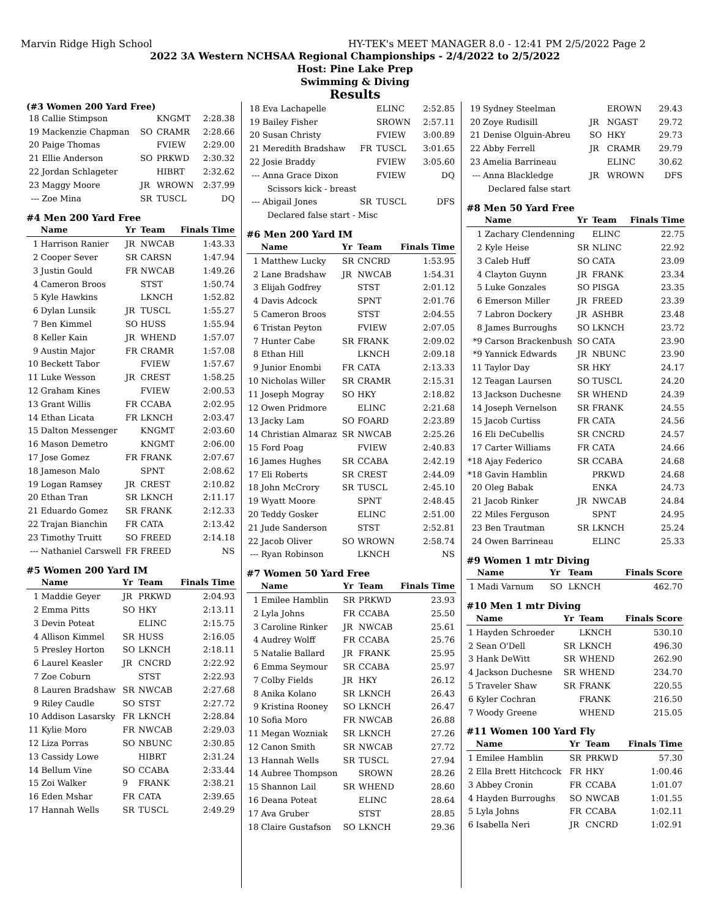Marvin Ridge High School HY-TEK's MEET MANAGER 8.0 - 12:41 PM 2/5/2022 Page 2
2022 3A Western NCHSAA Regional Championships - 2/4/2022 to 2/5/2022
Host: Pine Lake Prep
Swimming & Diving
Results
(#3 Women 200 Yard Free)
| 18 | Callie Stimpson | | KNGMT | 2:28.38 |
| 19 | Mackenzie Chapman | SO | CRAMR | 2:28.66 |
| 20 | Paige Thomas | | FVIEW | 2:29.00 |
| 21 | Ellie Anderson | SO | PRKWD | 2:30.32 |
| 22 | Jordan Schlageter | | HIBRT | 2:32.62 |
| 23 | Maggy Moore | JR | WROWN | 2:37.99 |
| --- | Zoe Mina | SR | TUSCL | DQ |
#4 Men 200 Yard Free
| | Name | Yr | Team | Finals Time |
| --- | --- | --- | --- | --- |
| 1 | Harrison Ranier | JR | NWCAB | 1:43.33 |
| 2 | Cooper Sever | SR | CARSN | 1:47.94 |
| 3 | Justin Gould | FR | NWCAB | 1:49.26 |
| 4 | Cameron Broos | | STST | 1:50.74 |
| 5 | Kyle Hawkins | | LKNCH | 1:52.82 |
| 6 | Dylan Lunsik | JR | TUSCL | 1:55.27 |
| 7 | Ben Kimmel | SO | HUSS | 1:55.94 |
| 8 | Keller Kain | JR | WHEND | 1:57.07 |
| 9 | Austin Major | FR | CRAMR | 1:57.08 |
| 10 | Beckett Tabor | | FVIEW | 1:57.67 |
| 11 | Luke Wesson | JR | CREST | 1:58.25 |
| 12 | Graham Kines | | FVIEW | 2:00.53 |
| 13 | Grant Willis | FR | CCABA | 2:02.95 |
| 14 | Ethan Licata | FR | LKNCH | 2:03.47 |
| 15 | Dalton Messenger | | KNGMT | 2:03.60 |
| 16 | Mason Demetro | | KNGMT | 2:06.00 |
| 17 | Jose Gomez | FR | FRANK | 2:07.67 |
| 18 | Jameson Malo | | SPNT | 2:08.62 |
| 19 | Logan Ramsey | JR | CREST | 2:10.82 |
| 20 | Ethan Tran | SR | LKNCH | 2:11.17 |
| 21 | Eduardo Gomez | SR | FRANK | 2:12.33 |
| 22 | Trajan Bianchin | FR | CATA | 2:13.42 |
| 23 | Timothy Truitt | SO | FREED | 2:14.18 |
| --- | Nathaniel Carswell | FR | FREED | NS |
#5 Women 200 Yard IM
| | Name | Yr | Team | Finals Time |
| --- | --- | --- | --- | --- |
| 1 | Maddie Geyer | JR | PRKWD | 2:04.93 |
| 2 | Emma Pitts | SO | HKY | 2:13.11 |
| 3 | Devin Poteat | | ELINC | 2:15.75 |
| 4 | Allison Kimmel | SR | HUSS | 2:16.05 |
| 5 | Presley Horton | SO | LKNCH | 2:18.11 |
| 6 | Laurel Keasler | JR | CNCRD | 2:22.92 |
| 7 | Zoe Coburn | | STST | 2:22.93 |
| 8 | Lauren Bradshaw | SR | NWCAB | 2:27.68 |
| 9 | Riley Caudle | SO | STST | 2:27.72 |
| 10 | Addison Lasarsky | FR | LKNCH | 2:28.84 |
| 11 | Kylie Moro | FR | NWCAB | 2:29.03 |
| 12 | Liza Porras | SO | NBUNC | 2:30.85 |
| 13 | Cassidy Lowe | | HIBRT | 2:31.24 |
| 14 | Bellum Vine | SO | CCABA | 2:33.44 |
| 15 | Zoi Walker | 9 | FRANK | 2:38.21 |
| 16 | Eden Mshar | FR | CATA | 2:39.65 |
| 17 | Hannah Wells | SR | TUSCL | 2:49.29 |
| 18 | Eva Lachapelle | | ELINC | 2:52.85 |
| 19 | Bailey Fisher | | SROWN | 2:57.11 |
| 20 | Susan Christy | | FVIEW | 3:00.89 |
| 21 | Meredith Bradshaw | FR | TUSCL | 3:01.65 |
| 22 | Josie Braddy | | FVIEW | 3:05.60 |
| --- | Anna Grace Dixon | | FVIEW | DQ |
| | Scissors kick - breast | | | |
| --- | Abigail Jones | SR | TUSCL | DFS |
| | Declared false start - Misc | | | |
#6 Men 200 Yard IM
| | Name | Yr | Team | Finals Time |
| --- | --- | --- | --- | --- |
| 1 | Matthew Lucky | SR | CNCRD | 1:53.95 |
| 2 | Lane Bradshaw | JR | NWCAB | 1:54.31 |
| 3 | Elijah Godfrey | | STST | 2:01.12 |
| 4 | Davis Adcock | | SPNT | 2:01.76 |
| 5 | Cameron Broos | | STST | 2:04.55 |
| 6 | Tristan Peyton | | FVIEW | 2:07.05 |
| 7 | Hunter Cabe | SR | FRANK | 2:09.02 |
| 8 | Ethan Hill | | LKNCH | 2:09.18 |
| 9 | Junior Enombi | FR | CATA | 2:13.33 |
| 10 | Nicholas Willer | SR | CRAMR | 2:15.31 |
| 11 | Joseph Mogray | SO | HKY | 2:18.82 |
| 12 | Owen Pridmore | | ELINC | 2:21.68 |
| 13 | Jacky Lam | SO | FOARD | 2:23.89 |
| 14 | Christian Almaraz | SR | NWCAB | 2:25.26 |
| 15 | Ford Poag | | FVIEW | 2:40.83 |
| 16 | James Hughes | SR | CCABA | 2:42.19 |
| 17 | Eli Roberts | SR | CREST | 2:44.09 |
| 18 | John McCrory | SR | TUSCL | 2:45.10 |
| 19 | Wyatt Moore | | SPNT | 2:48.45 |
| 20 | Teddy Gosker | | ELINC | 2:51.00 |
| 21 | Jude Sanderson | | STST | 2:52.81 |
| 22 | Jacob Oliver | SO | WROWN | 2:58.74 |
| --- | Ryan Robinson | | LKNCH | NS |
#7 Women 50 Yard Free
| | Name | Yr | Team | Finals Time |
| --- | --- | --- | --- | --- |
| 1 | Emilee Hamblin | SR | PRKWD | 23.93 |
| 2 | Lyla Johns | FR | CCABA | 25.50 |
| 3 | Caroline Rinker | JR | NWCAB | 25.61 |
| 4 | Audrey Wolff | FR | CCABA | 25.76 |
| 5 | Natalie Ballard | JR | FRANK | 25.95 |
| 6 | Emma Seymour | SR | CCABA | 25.97 |
| 7 | Colby Fields | JR | HKY | 26.12 |
| 8 | Anika Kolano | SR | LKNCH | 26.43 |
| 9 | Kristina Rooney | SO | LKNCH | 26.47 |
| 10 | Sofia Moro | FR | NWCAB | 26.88 |
| 11 | Megan Wozniak | SR | LKNCH | 27.26 |
| 12 | Canon Smith | SR | NWCAB | 27.72 |
| 13 | Hannah Wells | SR | TUSCL | 27.94 |
| 14 | Aubree Thompson | | SROWN | 28.26 |
| 15 | Shannon Lail | SR | WHEND | 28.60 |
| 16 | Deana Poteat | | ELINC | 28.64 |
| 17 | Ava Gruber | | STST | 28.85 |
| 18 | Claire Gustafson | SO | LKNCH | 29.36 |
| 19 | Sydney Steelman | | EROWN | 29.43 |
| 20 | Zoye Rudisill | JR | NGAST | 29.72 |
| 21 | Denise Olguin-Abreu | SO | HKY | 29.73 |
| 22 | Abby Ferrell | JR | CRAMR | 29.79 |
| 23 | Amelia Barrineau | | ELINC | 30.62 |
| --- | Anna Blackledge | JR | WROWN | DFS |
| | Declared false start | | | |
#8 Men 50 Yard Free
| | Name | Yr | Team | Finals Time |
| --- | --- | --- | --- | --- |
| 1 | Zachary Clendenning | | ELINC | 22.75 |
| 2 | Kyle Heise | SR | NLINC | 22.92 |
| 3 | Caleb Huff | SO | CATA | 23.09 |
| 4 | Clayton Guynn | JR | FRANK | 23.34 |
| 5 | Luke Gonzales | SO | PISGA | 23.35 |
| 6 | Emerson Miller | JR | FREED | 23.39 |
| 7 | Labron Dockery | JR | ASHBR | 23.48 |
| 8 | James Burroughs | SO | LKNCH | 23.72 |
| *9 | Carson Brackenbush | SO | CATA | 23.90 |
| *9 | Yannick Edwards | JR | NBUNC | 23.90 |
| 11 | Taylor Day | SR | HKY | 24.17 |
| 12 | Teagan Laursen | SO | TUSCL | 24.20 |
| 13 | Jackson Duchesne | SR | WHEND | 24.39 |
| 14 | Joseph Vernelson | SR | FRANK | 24.55 |
| 15 | Jacob Curtiss | FR | CATA | 24.56 |
| 16 | Eli DeCubellis | SR | CNCRD | 24.57 |
| 17 | Carter Williams | FR | CATA | 24.66 |
| *18 | Ajay Federico | SR | CCABA | 24.68 |
| *18 | Gavin Hamblin | | PRKWD | 24.68 |
| 20 | Oleg Babak | | ENKA | 24.73 |
| 21 | Jacob Rinker | JR | NWCAB | 24.84 |
| 22 | Miles Ferguson | | SPNT | 24.95 |
| 23 | Ben Trautman | SR | LKNCH | 25.24 |
| 24 | Owen Barrineau | | ELINC | 25.33 |
#9 Women 1 mtr Diving
| | Name | Yr | Team | Finals Score |
| --- | --- | --- | --- | --- |
| 1 | Madi Varnum | SO | LKNCH | 462.70 |
#10 Men 1 mtr Diving
| | Name | Yr | Team | Finals Score |
| --- | --- | --- | --- | --- |
| 1 | Hayden Schroeder | | LKNCH | 530.10 |
| 2 | Sean O'Dell | SR | LKNCH | 496.30 |
| 3 | Hank DeWitt | SR | WHEND | 262.90 |
| 4 | Jackson Duchesne | SR | WHEND | 234.70 |
| 5 | Traveler Shaw | SR | FRANK | 220.55 |
| 6 | Kyler Cochran | | FRANK | 216.50 |
| 7 | Woody Greene | | WHEND | 215.05 |
#11 Women 100 Yard Fly
| | Name | Yr | Team | Finals Time |
| --- | --- | --- | --- | --- |
| 1 | Emilee Hamblin | SR | PRKWD | 57.30 |
| 2 | Ella Brett Hitchcock | FR | HKY | 1:00.46 |
| 3 | Abbey Cronin | FR | CCABA | 1:01.07 |
| 4 | Hayden Burroughs | SO | NWCAB | 1:01.55 |
| 5 | Lyla Johns | FR | CCABA | 1:02.11 |
| 6 | Isabella Neri | JR | CNCRD | 1:02.91 |